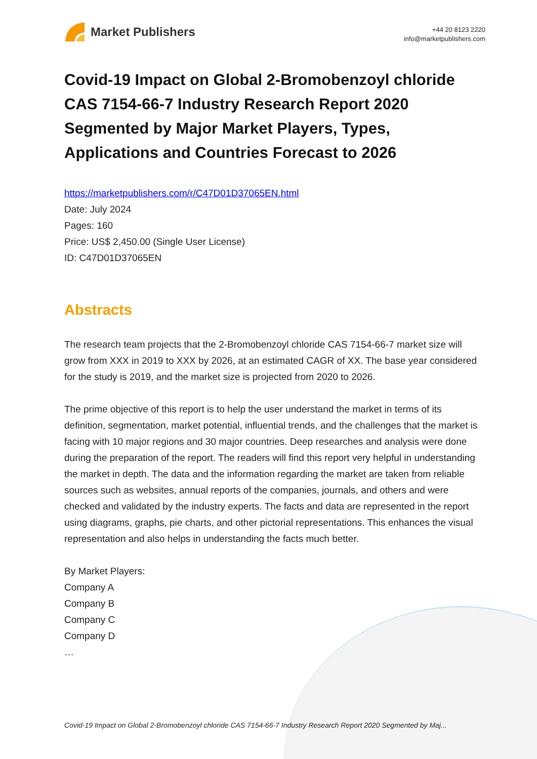Market Publishers
+44 20 8123 2220
info@marketpublishers.com
Covid-19 Impact on Global 2-Bromobenzoyl chloride CAS 7154-66-7 Industry Research Report 2020 Segmented by Major Market Players, Types, Applications and Countries Forecast to 2026
https://marketpublishers.com/r/C47D01D37065EN.html
Date: July 2024
Pages: 160
Price: US$ 2,450.00 (Single User License)
ID: C47D01D37065EN
Abstracts
The research team projects that the 2-Bromobenzoyl chloride CAS 7154-66-7 market size will grow from XXX in 2019 to XXX by 2026, at an estimated CAGR of XX. The base year considered for the study is 2019, and the market size is projected from 2020 to 2026.
The prime objective of this report is to help the user understand the market in terms of its definition, segmentation, market potential, influential trends, and the challenges that the market is facing with 10 major regions and 30 major countries. Deep researches and analysis were done during the preparation of the report. The readers will find this report very helpful in understanding the market in depth. The data and the information regarding the market are taken from reliable sources such as websites, annual reports of the companies, journals, and others and were checked and validated by the industry experts. The facts and data are represented in the report using diagrams, graphs, pie charts, and other pictorial representations. This enhances the visual representation and also helps in understanding the facts much better.
By Market Players:
Company A
Company B
Company C
Company D
…
Covid-19 Impact on Global 2-Bromobenzoyl chloride CAS 7154-66-7 Industry Research Report 2020 Segmented by Maj...